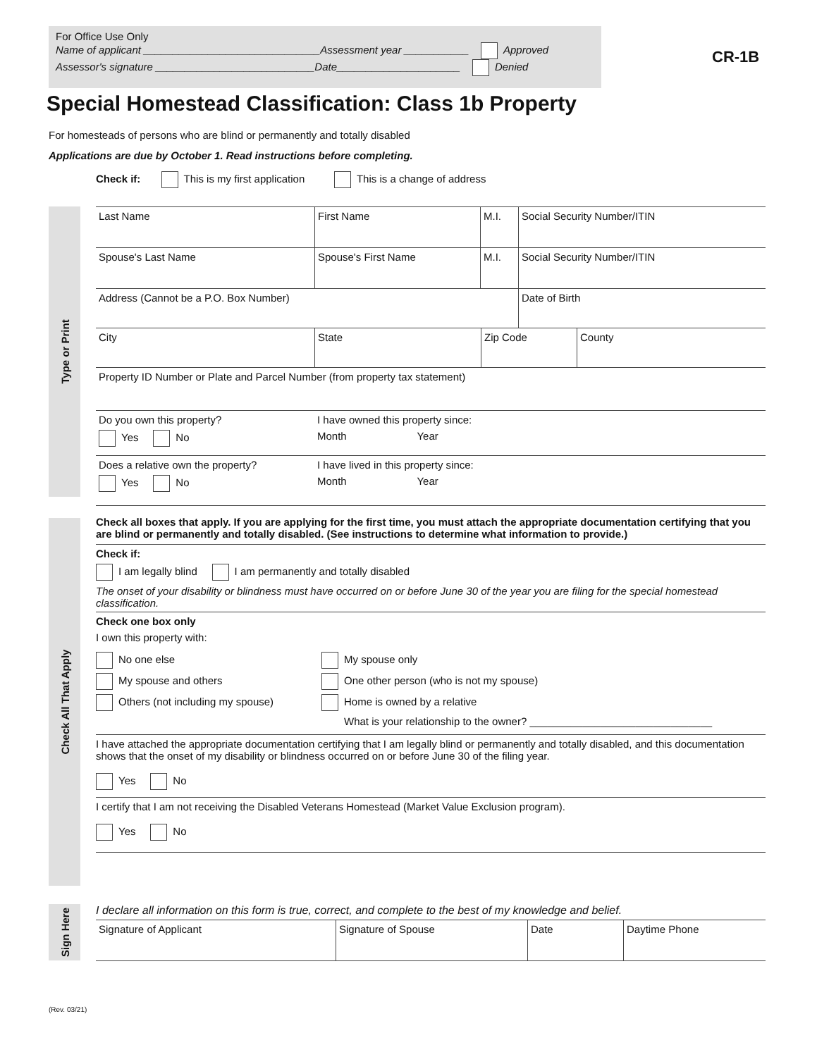For Office Use Only
Name of applicant ______________________________Assessment year ___________ Approved
Assessor's signature ___________________________Date_____________________ Denied
CR-1B
Special Homestead Classification: Class 1b Property
For homesteads of persons who are blind or permanently and totally disabled
Applications are due by October 1. Read instructions before completing.
Check if: This is my first application This is a change of address
Type or Print
Last Name First Name M.I. Social Security Number/ITIN
Spouse's Last Name Spouse's First Name M.I. Social Security Number/ITIN
Address (Cannot be a P.O. Box Number) Date of Birth
City State Zip Code County
Property ID Number or Plate and Parcel Number (from property tax statement)
Do you own this property?
Yes No
I have owned this property since:
Month Year
Does a relative own the property?
Yes No
I have lived in this property since:
Month Year
Check All That Apply
Check all boxes that apply. If you are applying for the first time, you must attach the appropriate documentation certifying that you are blind or permanently and totally disabled. (See instructions to determine what information to provide.)
Check if:
I am legally blind I am permanently and totally disabled
The onset of your disability or blindness must have occurred on or before June 30 of the year you are filing for the special homestead classification.
Check one box only
I own this property with:
No one else
My spouse and others
Others (not including my spouse)
My spouse only
One other person (who is not my spouse)
Home is owned by a relative
What is your relationship to the owner? _______________________________
I have attached the appropriate documentation certifying that I am legally blind or permanently and totally disabled, and this documentation shows that the onset of my disability or blindness occurred on or before June 30 of the filing year.
Yes No
I certify that I am not receiving the Disabled Veterans Homestead (Market Value Exclusion program).
Yes No
Sign Here
I declare all information on this form is true, correct, and complete to the best of my knowledge and belief.
Signature of Applicant Signature of Spouse Date Daytime Phone
(Rev. 03/21)